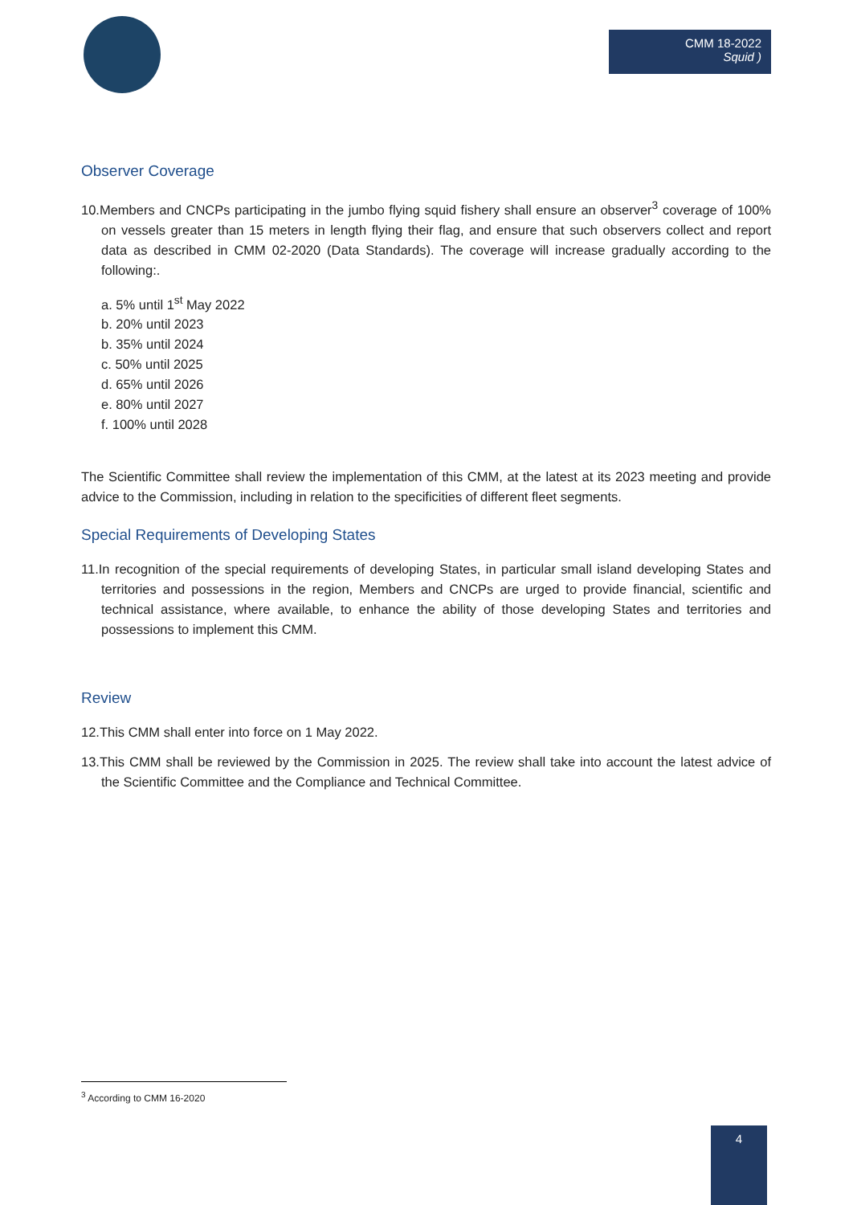CMM 18-2022
Squid )
Observer Coverage
10.Members and CNCPs participating in the jumbo flying squid fishery shall ensure an observer<sup>3</sup> coverage of 100% on vessels greater than 15 meters in length flying their flag, and ensure that such observers collect and report data as described in CMM 02-2020 (Data Standards). The coverage will increase gradually according to the following:.
a. 5% until 1<sup>st</sup> May 2022
b. 20% until 2023
b. 35% until 2024
c. 50% until 2025
d. 65% until 2026
e. 80% until 2027
f. 100% until 2028
The Scientific Committee shall review the implementation of this CMM, at the latest at its 2023 meeting and provide advice to the Commission, including in relation to the specificities of different fleet segments.
Special Requirements of Developing States
11.In recognition of the special requirements of developing States, in particular small island developing States and territories and possessions in the region, Members and CNCPs are urged to provide financial, scientific and technical assistance, where available, to enhance the ability of those developing States and territories and possessions to implement this CMM.
Review
12.This CMM shall enter into force on 1 May 2022.
13.This CMM shall be reviewed by the Commission in 2025. The review shall take into account the latest advice of the Scientific Committee and the Compliance and Technical Committee.
<sup>3</sup> According to CMM 16-2020
4